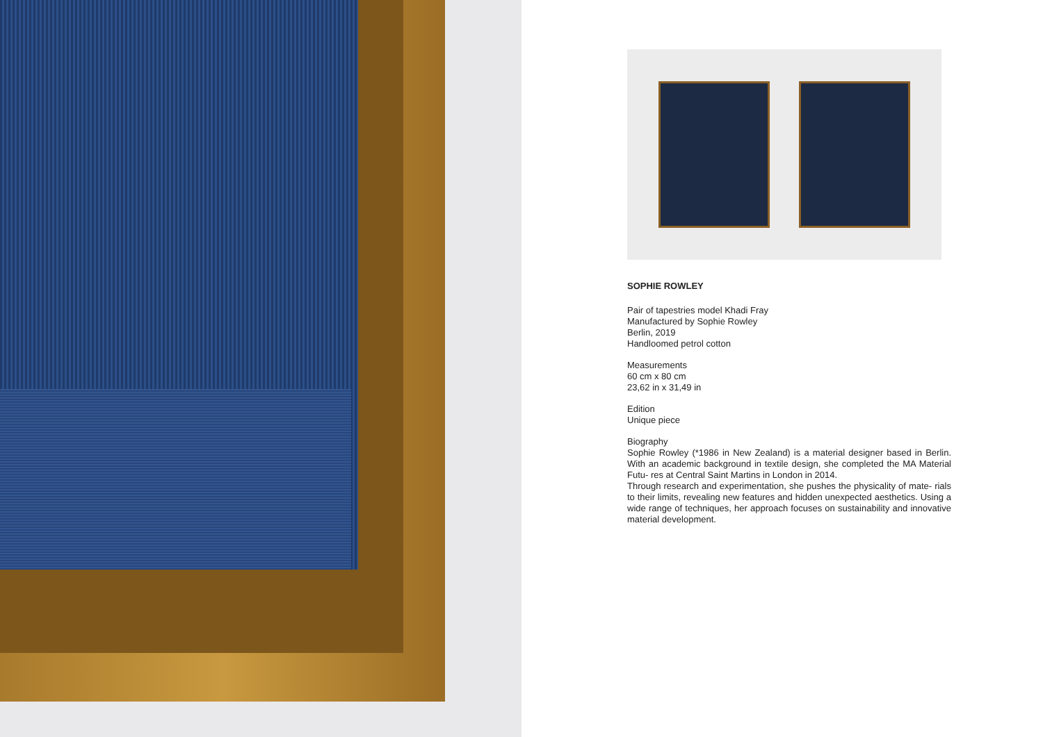SOPHIE ROWLEY
Pair of tapestries model Khadi Fray
Manufactured by Sophie Rowley
Berlin, 2019
Handloomed petrol cotton
Measurements
60 cm x 80 cm
23,62 in x 31,49 in
Edition
Unique piece
Biography
Sophie Rowley (*1986 in New Zealand) is a material designer based in Berlin. With an academic background in textile design, she completed the MA Material Futu- res at Central Saint Martins in London in 2014.
Through research and experimentation, she pushes the physicality of mate- rials to their limits, revealing new features and hidden unexpected aesthetics. Using a wide range of techniques, her approach focuses on sustainability and innovative material development.